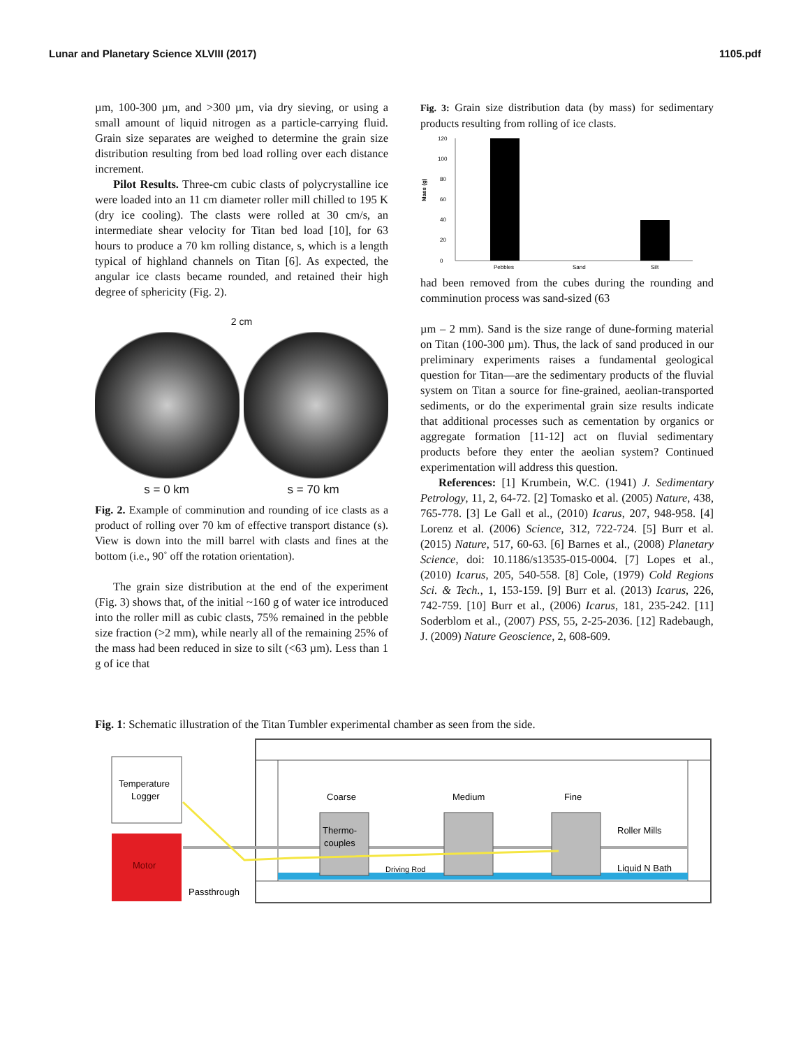Lunar and Planetary Science XLVIII (2017) 1105.pdf
µm, 100-300 µm, and >300 µm, via dry sieving, or using a small amount of liquid nitrogen as a particle-carrying fluid. Grain size separates are weighed to determine the grain size distribution resulting from bed load rolling over each distance increment.
Pilot Results. Three-cm cubic clasts of polycrystalline ice were loaded into an 11 cm diameter roller mill chilled to 195 K (dry ice cooling). The clasts were rolled at 30 cm/s, an intermediate shear velocity for Titan bed load [10], for 63 hours to produce a 70 km rolling distance, s, which is a length typical of highland channels on Titan [6]. As expected, the angular ice clasts became rounded, and retained their high degree of sphericity (Fig. 2).
2 cm
s = 0 km s = 70 km
Fig. 2. Example of comminution and rounding of ice clasts as a product of rolling over 70 km of effective transport distance (s). View is down into the mill barrel with clasts and fines at the bottom (i.e., 90˚ off the rotation orientation).
The grain size distribution at the end of the experiment (Fig. 3) shows that, of the initial ~160 g of water ice introduced into the roller mill as cubic clasts, 75% remained in the pebble size fraction (>2 mm), while nearly all of the remaining 25% of the mass had been reduced in size to silt (<63 µm). Less than 1 g of ice that
Fig. 3: Grain size distribution data (by mass) for sedimentary products resulting from rolling of ice clasts.
Mass (g)
0
20
40
60
80
100
120
Pebbles
Sand
Silt
had been removed from the cubes during the rounding and comminution process was sand-sized (63
µm – 2 mm). Sand is the size range of dune-forming material on Titan (100-300 µm). Thus, the lack of sand produced in our preliminary experiments raises a fundamental geological question for Titan—are the sedimentary products of the fluvial system on Titan a source for fine-grained, aeolian-transported sediments, or do the experimental grain size results indicate that additional processes such as cementation by organics or aggregate formation [11-12] act on fluvial sedimentary products before they enter the aeolian system? Continued experimentation will address this question.
References: [1] Krumbein, W.C. (1941) J. Sedimentary Petrology, 11, 2, 64-72. [2] Tomasko et al. (2005) Nature, 438, 765-778. [3] Le Gall et al., (2010) Icarus, 207, 948-958. [4] Lorenz et al. (2006) Science, 312, 722-724. [5] Burr et al. (2015) Nature, 517, 60-63. [6] Barnes et al., (2008) Planetary Science, doi: 10.1186/s13535-015-0004. [7] Lopes et al., (2010) Icarus, 205, 540-558. [8] Cole, (1979) Cold Regions Sci. & Tech., 1, 153-159. [9] Burr et al. (2013) Icarus, 226, 742-759. [10] Burr et al., (2006) Icarus, 181, 235-242. [11] Soderblom et al., (2007) PSS, 55, 2-25-2036. [12] Radebaugh, J. (2009) Nature Geoscience, 2, 608-609.
Fig. 1: Schematic illustration of the Titan Tumbler experimental chamber as seen from the side.
Temperature
Logger
Motor
Coarse
Medium
Fine
Thermo-
couples
Roller Mills
Liquid N Bath
Driving Rod
Passthrough